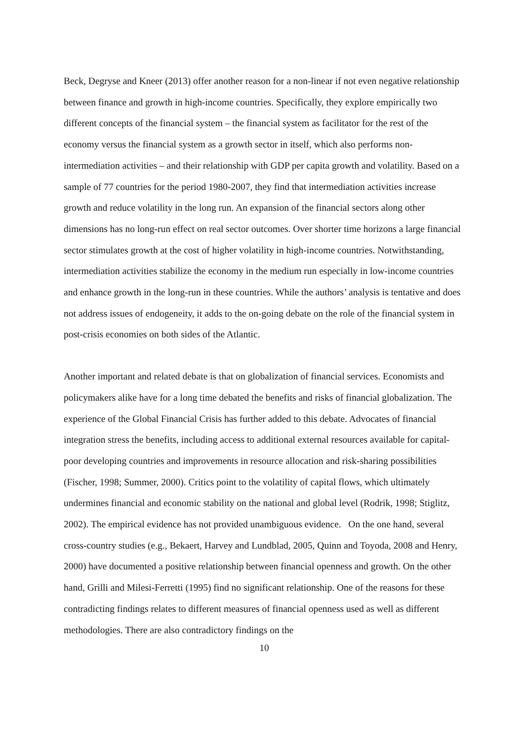Beck, Degryse and Kneer (2013) offer another reason for a non-linear if not even negative relationship between finance and growth in high-income countries. Specifically, they explore empirically two different concepts of the financial system – the financial system as facilitator for the rest of the economy versus the financial system as a growth sector in itself, which also performs non-intermediation activities – and their relationship with GDP per capita growth and volatility. Based on a sample of 77 countries for the period 1980-2007, they find that intermediation activities increase growth and reduce volatility in the long run. An expansion of the financial sectors along other dimensions has no long-run effect on real sector outcomes. Over shorter time horizons a large financial sector stimulates growth at the cost of higher volatility in high-income countries. Notwithstanding, intermediation activities stabilize the economy in the medium run especially in low-income countries and enhance growth in the long-run in these countries. While the authors’ analysis is tentative and does not address issues of endogeneity, it adds to the on-going debate on the role of the financial system in post-crisis economies on both sides of the Atlantic.
Another important and related debate is that on globalization of financial services. Economists and policymakers alike have for a long time debated the benefits and risks of financial globalization. The experience of the Global Financial Crisis has further added to this debate. Advocates of financial integration stress the benefits, including access to additional external resources available for capital-poor developing countries and improvements in resource allocation and risk-sharing possibilities (Fischer, 1998; Summer, 2000). Critics point to the volatility of capital flows, which ultimately undermines financial and economic stability on the national and global level (Rodrik, 1998; Stiglitz, 2002). The empirical evidence has not provided unambiguous evidence. On the one hand, several cross-country studies (e.g., Bekaert, Harvey and Lundblad, 2005, Quinn and Toyoda, 2008 and Henry, 2000) have documented a positive relationship between financial openness and growth. On the other hand, Grilli and Milesi-Ferretti (1995) find no significant relationship. One of the reasons for these contradicting findings relates to different measures of financial openness used as well as different methodologies. There are also contradictory findings on the
10